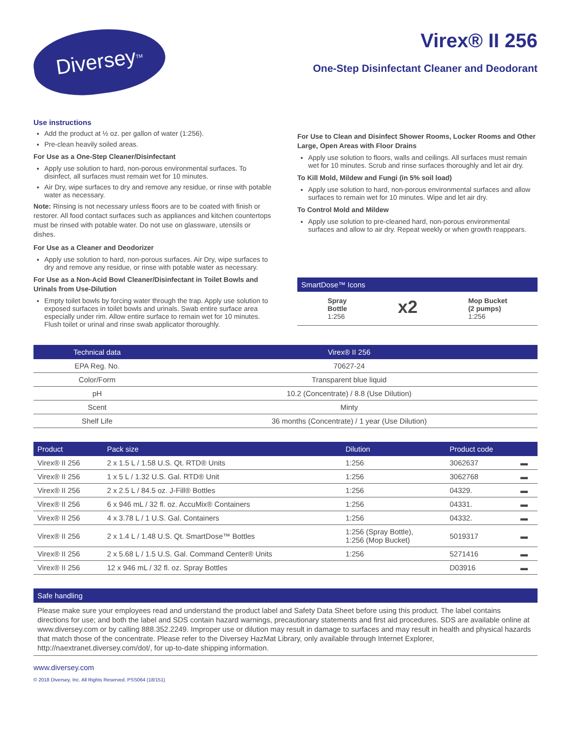Diversey<sup>TM</sup>
Virex® II 256
One-Step Disinfectant Cleaner and Deodorant
Use instructions
Add the product at ½ oz. per gallon of water (1:256).
Pre-clean heavily soiled areas.
For Use as a One-Step Cleaner/Disinfectant
Apply use solution to hard, non-porous environmental surfaces. To disinfect, all surfaces must remain wet for 10 minutes.
Air Dry, wipe surfaces to dry and remove any residue, or rinse with potable water as necessary.
Note: Rinsing is not necessary unless floors are to be coated with finish or restorer. All food contact surfaces such as appliances and kitchen countertops must be rinsed with potable water. Do not use on glassware, utensils or dishes.
For Use as a Cleaner and Deodorizer
Apply use solution to hard, non-porous surfaces. Air Dry, wipe surfaces to dry and remove any residue, or rinse with potable water as necessary.
For Use as a Non-Acid Bowl Cleaner/Disinfectant in Toilet Bowls and Urinals from Use-Dilution
Empty toilet bowls by forcing water through the trap. Apply use solution to exposed surfaces in toilet bowls and urinals. Swab entire surface area especially under rim. Allow entire surface to remain wet for 10 minutes. Flush toilet or urinal and rinse swab applicator thoroughly.
For Use to Clean and Disinfect Shower Rooms, Locker Rooms and Other Large, Open Areas with Floor Drains
Apply use solution to floors, walls and ceilings. All surfaces must remain wet for 10 minutes. Scrub and rinse surfaces thoroughly and let air dry.
To Kill Mold, Mildew and Fungi (in 5% soil load)
Apply use solution to hard, non-porous environmental surfaces and allow surfaces to remain wet for 10 minutes. Wipe and let air dry.
To Control Mold and Mildew
Apply use solution to pre-cleaned hard, non-porous environmental surfaces and allow to air dry. Repeat weekly or when growth reappears.
SmartDose™ Icons
Spray
Bottle
1:256
x2
Mop Bucket
(2 pumps)
1:256
| Technical data | Virex® II 256 |
| --- | --- |
| EPA Reg. No. | 70627-24 |
| Color/Form | Transparent blue liquid |
| pH | 10.2 (Concentrate) / 8.8 (Use Dilution) |
| Scent | Minty |
| Shelf Life | 36 months (Concentrate) / 1 year (Use Dilution) |
| Product | Pack size | Dilution | Product code | |
| --- | --- | --- | --- | --- |
| Virex® II 256 | 2 x 1.5 L / 1.58 U.S. Qt. RTD® Units | 1:256 | 3062637 | ▬ |
| Virex® II 256 | 1 x 5 L / 1.32 U.S. Gal. RTD® Unit | 1:256 | 3062768 | ▬ |
| Virex® II 256 | 2 x 2.5 L / 84.5 oz. J-Fill® Bottles | 1:256 | 04329. | ▬ |
| Virex® II 256 | 6 x 946 mL / 32 fl. oz. AccuMix® Containers | 1:256 | 04331. | ▬ |
| Virex® II 256 | 4 x 3.78 L / 1 U.S. Gal. Containers | 1:256 | 04332. | ▬ |
| Virex® II 256 | 2 x 1.4 L / 1.48 U.S. Qt. SmartDose™ Bottles | 1:256 (Spray Bottle), 1:256 (Mop Bucket) | 5019317 | ▬ |
| Virex® II 256 | 2 x 5.68 L / 1.5 U.S. Gal. Command Center® Units | 1:256 | 5271416 | ▬ |
| Virex® II 256 | 12 x 946 mL / 32 fl. oz. Spray Bottles | | D03916 | ▬ |
Safe handling
Please make sure your employees read and understand the product label and Safety Data Sheet before using this product. The label contains directions for use; and both the label and SDS contain hazard warnings, precautionary statements and first aid procedures. SDS are available online at www.diversey.com or by calling 888.352.2249. Improper use or dilution may result in damage to surfaces and may result in health and physical hazards that match those of the concentrate. Please refer to the Diversey HazMat Library, only available through Internet Explorer, http://naextranet.diversey.com/dot/, for up-to-date shipping information.
www.diversey.com
© 2018 Diversey, Inc. All Rights Reserved. PSS064 (18/151)